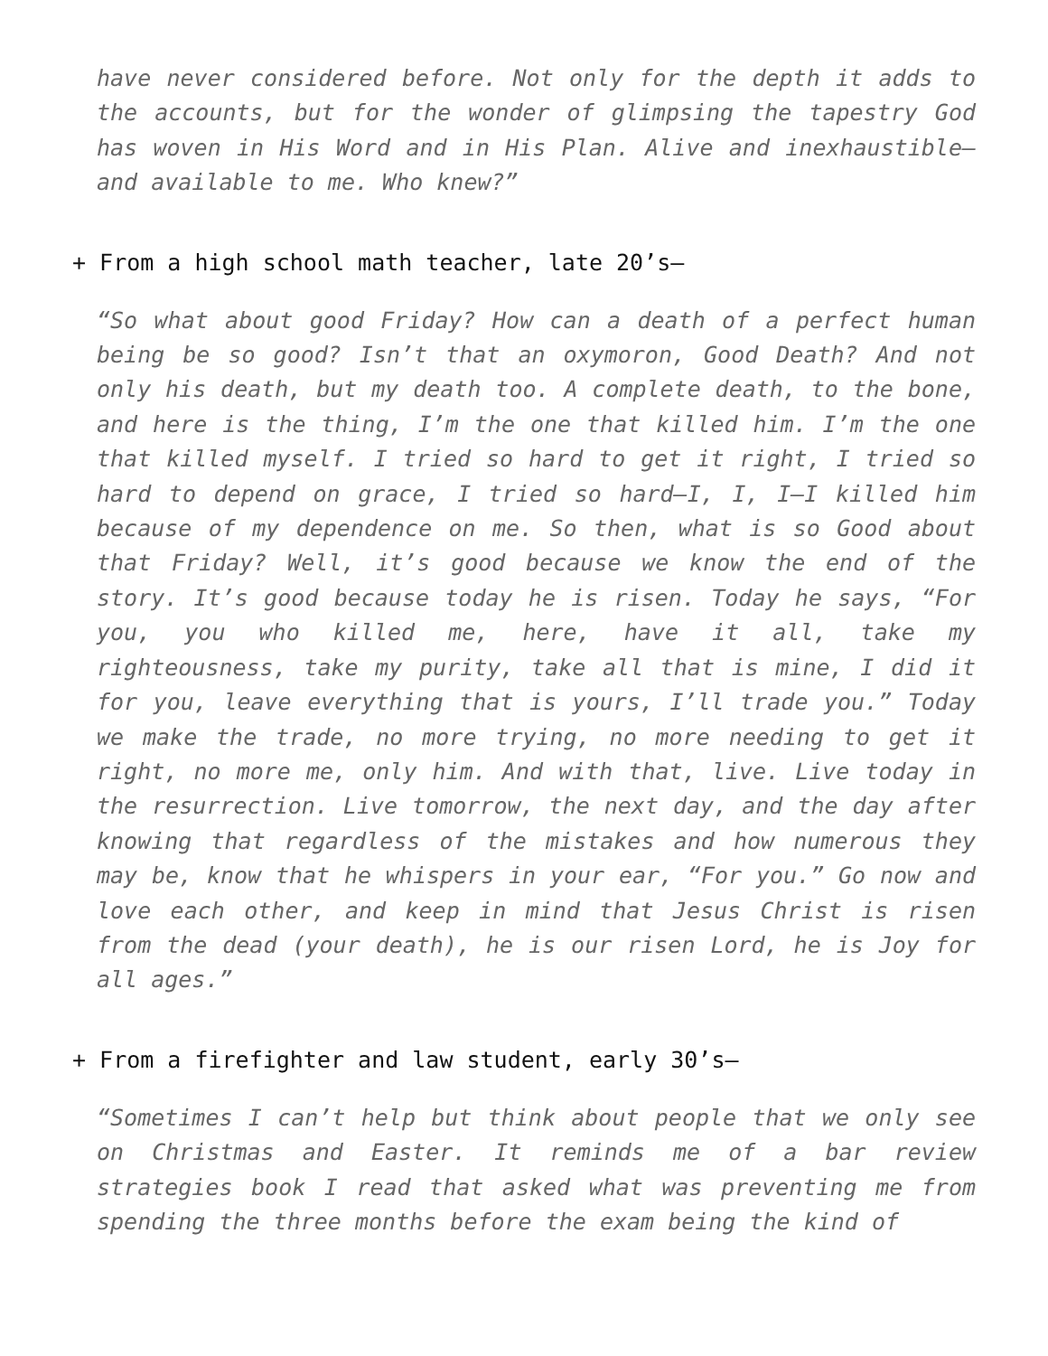have never considered before. Not only for the depth it adds to the accounts, but for the wonder of glimpsing the tapestry God has woven in His Word and in His Plan. Alive and inexhaustible—and available to me. Who knew?”
+ From a high school math teacher, late 20’s—
“So what about good Friday? How can a death of a perfect human being be so good? Isn’t that an oxymoron, Good Death? And not only his death, but my death too. A complete death, to the bone, and here is the thing, I’m the one that killed him. I’m the one that killed myself. I tried so hard to get it right, I tried so hard to depend on grace, I tried so hard—I, I, I—I killed him because of my dependence on me. So then, what is so Good about that Friday? Well, it’s good because we know the end of the story. It’s good because today he is risen. Today he says, “For you, you who killed me, here, have it all, take my righteousness, take my purity, take all that is mine, I did it for you, leave everything that is yours, I’ll trade you.” Today we make the trade, no more trying, no more needing to get it right, no more me, only him. And with that, live. Live today in the resurrection. Live tomorrow, the next day, and the day after knowing that regardless of the mistakes and how numerous they may be, know that he whispers in your ear, “For you.” Go now and love each other, and keep in mind that Jesus Christ is risen from the dead (your death), he is our risen Lord, he is Joy for all ages.”
+ From a firefighter and law student, early 30’s—
“Sometimes I can’t help but think about people that we only see on Christmas and Easter. It reminds me of a bar review strategies book I read that asked what was preventing me from spending the three months before the exam being the kind of